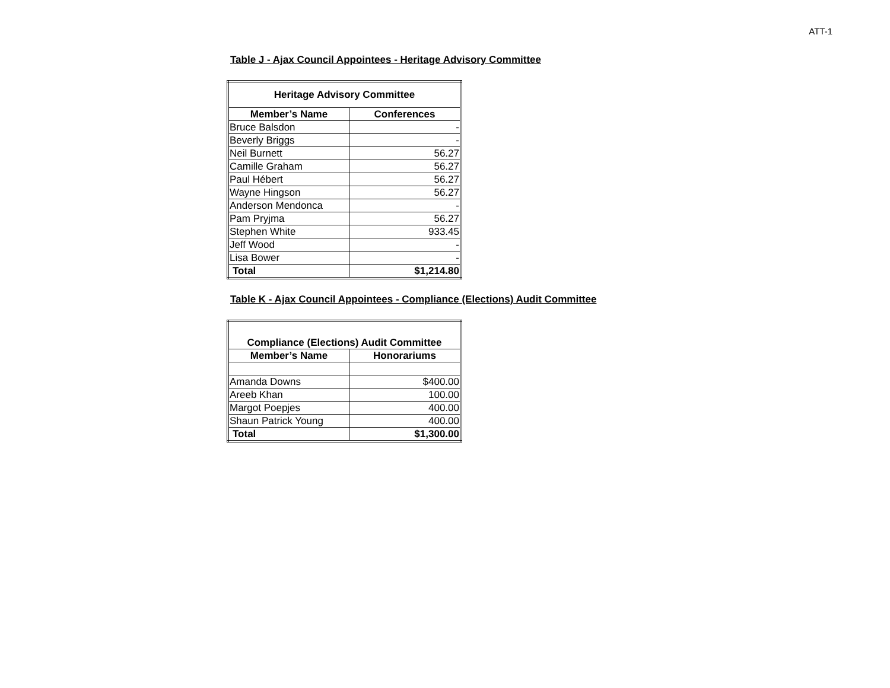ATT-1
Table J - Ajax Council Appointees - Heritage Advisory Committee
| Heritage Advisory Committee | |
| --- | --- |
| Member’s Name | Conferences |
| Bruce Balsdon | - |
| Beverly Briggs | - |
| Neil Burnett | 56.27 |
| Camille Graham | 56.27 |
| Paul Hébert | 56.27 |
| Wayne Hingson | 56.27 |
| Anderson Mendonca | - |
| Pam Pryjma | 56.27 |
| Stephen White | 933.45 |
| Jeff Wood | - |
| Lisa Bower | - |
| Total | $1,214.80 |
Table K - Ajax Council Appointees - Compliance (Elections) Audit Committee
| Compliance (Elections) Audit Committee | |
| --- | --- |
| Member’s Name | Honorariums |
| Amanda Downs | $400.00 |
| Areeb Khan | 100.00 |
| Margot Poepjes | 400.00 |
| Shaun Patrick Young | 400.00 |
| Total | $1,300.00 |